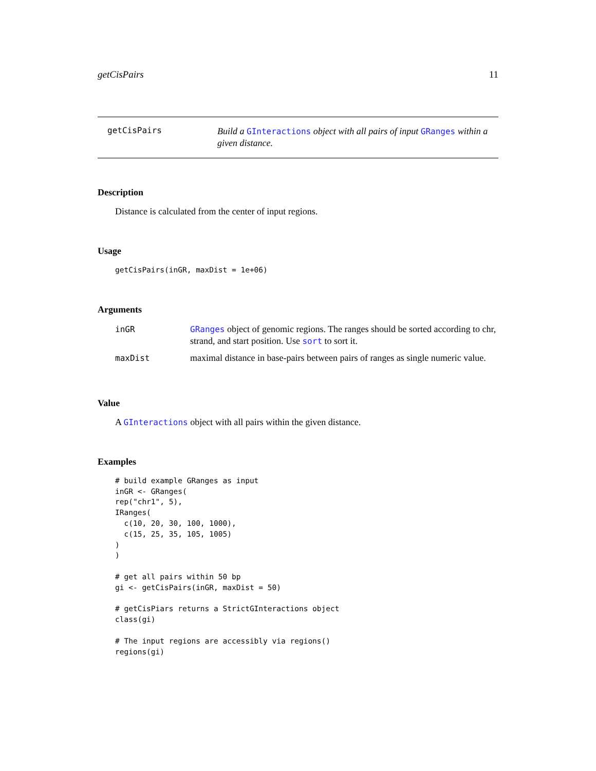getCisPairs 11
getCisPairs
Build a GInteractions object with all pairs of input GRanges within a given distance.
Description
Distance is calculated from the center of input regions.
Usage
getCisPairs(inGR, maxDist = 1e+06)
Arguments
| inGR | GRanges object of genomic regions. The ranges should be sorted according to chr, strand, and start position. Use sort to sort it. |
| maxDist | maximal distance in base-pairs between pairs of ranges as single numeric value. |
Value
A GInteractions object with all pairs within the given distance.
Examples
# build example GRanges as input
inGR <- GRanges(
rep("chr1", 5),
IRanges(
  c(10, 20, 30, 100, 1000),
  c(15, 25, 35, 105, 1005)
)
)

# get all pairs within 50 bp
gi <- getCisPairs(inGR, maxDist = 50)

# getCisPiars returns a StrictGInteractions object
class(gi)

# The input regions are accessibly via regions()
regions(gi)